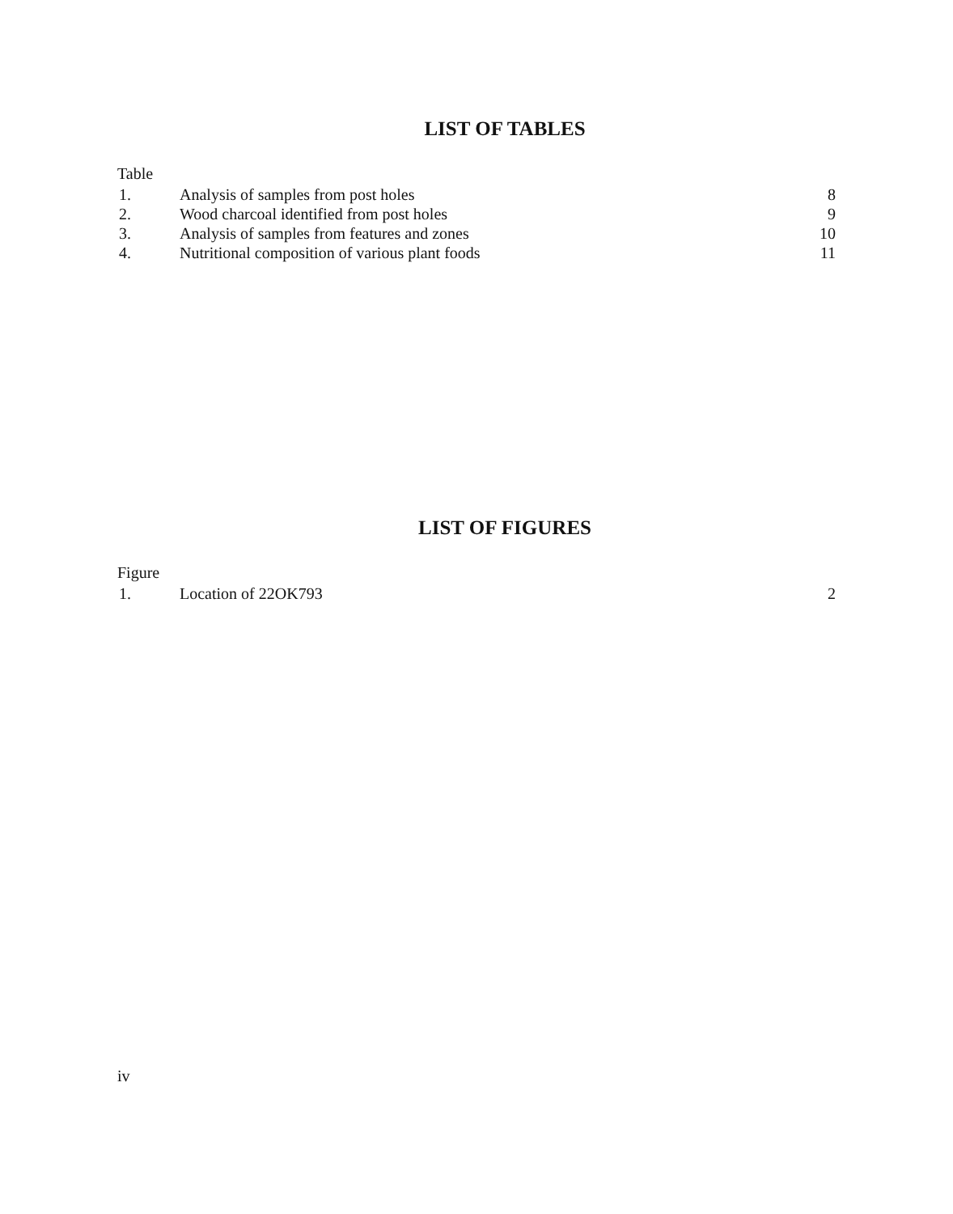LIST OF TABLES
Table
| 1. | Analysis of samples from post holes | 8 |
| 2. | Wood charcoal identified from post holes | 9 |
| 3. | Analysis of samples from features and zones | 10 |
| 4. | Nutritional composition of various plant foods | 11 |
LIST OF FIGURES
Figure
| 1. | Location of 22OK793 | 2 |
iv